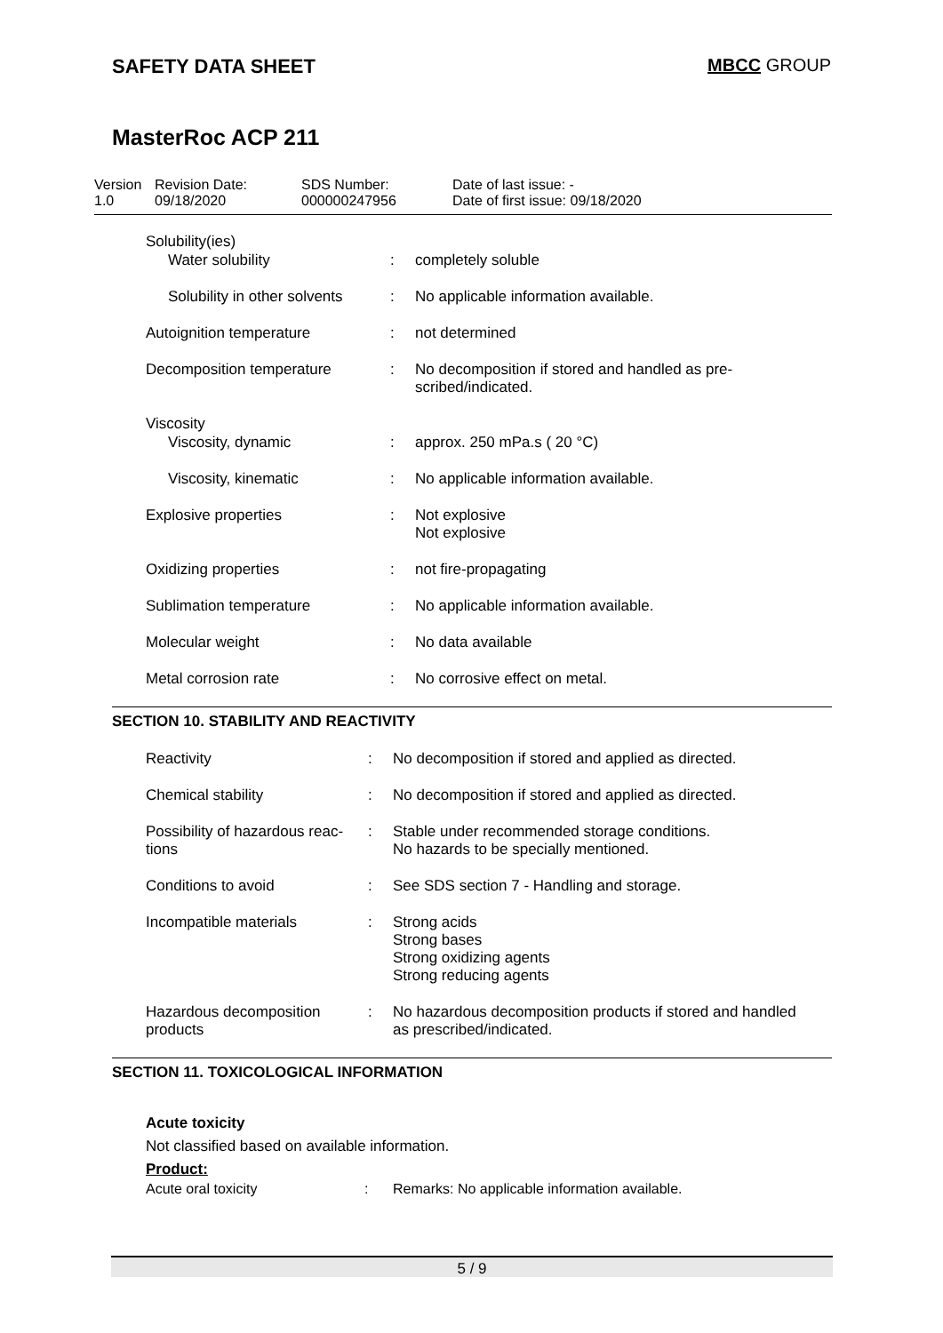SAFETY DATA SHEET MBCC GROUP
MasterRoc ACP 211
Version
1.0
Revision Date:
09/18/2020
SDS Number:
000000247956
Date of last issue: -
Date of first issue: 09/18/2020
| Solubility(ies) | | |
| Water solubility | : | completely soluble |
| Solubility in other solvents | : | No applicable information available. |
| Autoignition temperature | : | not determined |
| Decomposition temperature | : | No decomposition if stored and handled as pre- scribed/indicated. |
| Viscosity | | |
| Viscosity, dynamic | : | approx. 250 mPa.s ( 20 °C) |
| Viscosity, kinematic | : | No applicable information available. |
| Explosive properties | : | Not explosive Not explosive |
| Oxidizing properties | : | not fire-propagating |
| Sublimation temperature | : | No applicable information available. |
| Molecular weight | : | No data available |
| Metal corrosion rate | : | No corrosive effect on metal. |
SECTION 10. STABILITY AND REACTIVITY
| Reactivity | : | No decomposition if stored and applied as directed. |
| Chemical stability | : | No decomposition if stored and applied as directed. |
| Possibility of hazardous reac- tions | : | Stable under recommended storage conditions. No hazards to be specially mentioned. |
| Conditions to avoid | : | See SDS section 7 - Handling and storage. |
| Incompatible materials | : | Strong acids Strong bases Strong oxidizing agents Strong reducing agents |
| Hazardous decomposition products | : | No hazardous decomposition products if stored and handled as prescribed/indicated. |
SECTION 11. TOXICOLOGICAL INFORMATION
Acute toxicity
Not classified based on available information.
Product:
Acute oral toxicity : Remarks: No applicable information available.
5 / 9